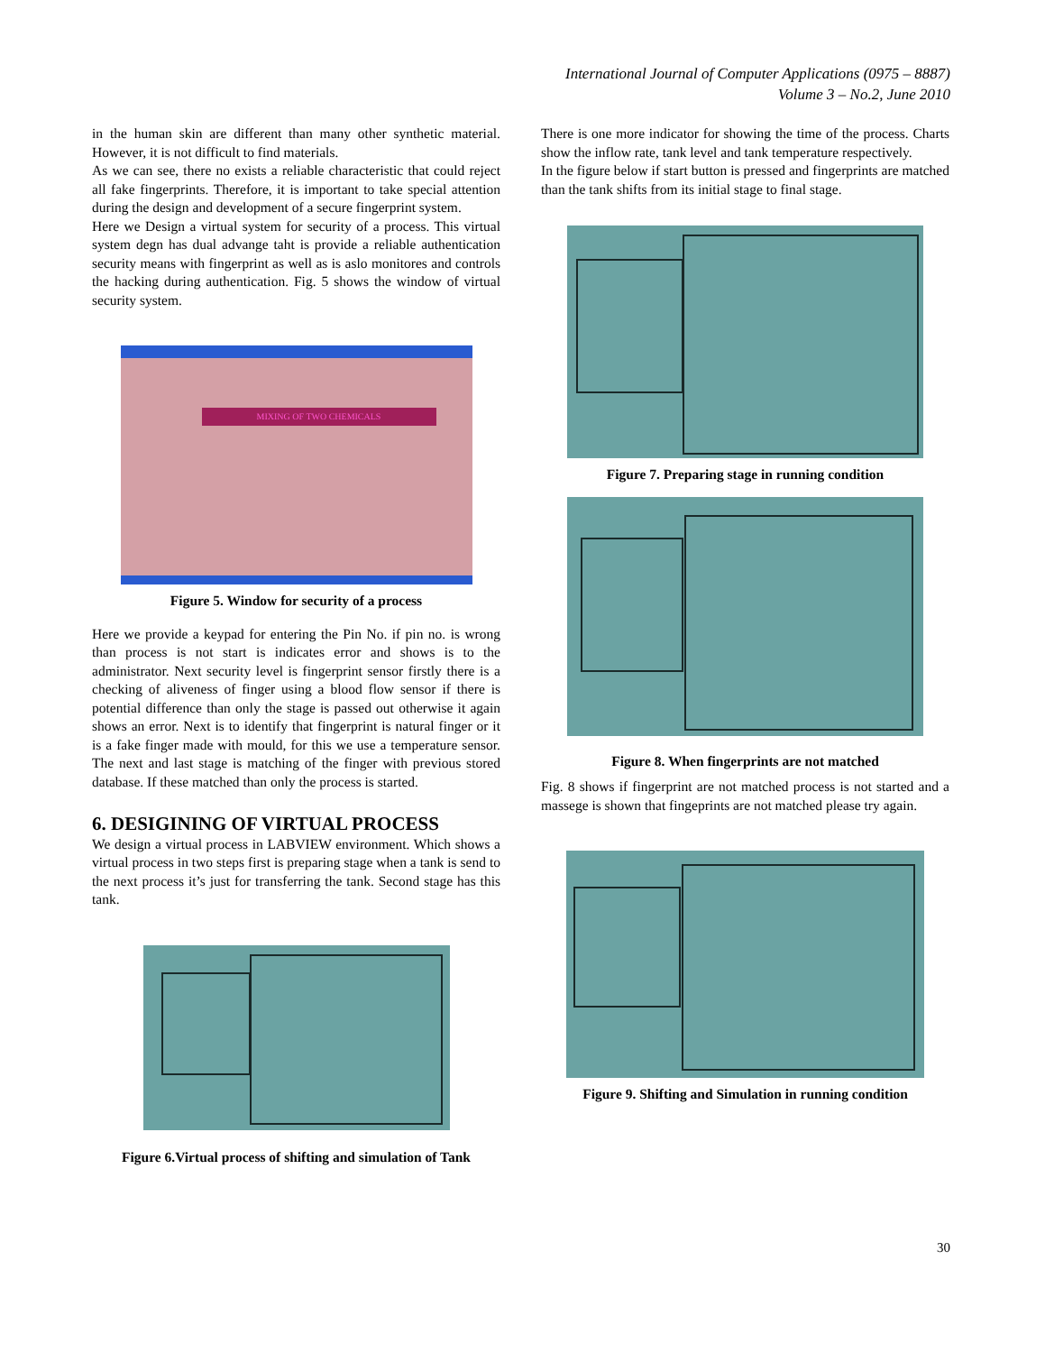International Journal of Computer Applications (0975 – 8887)
Volume 3 – No.2, June 2010
in the human skin are different than many other synthetic material. However, it is not difficult to find materials.
As we can see, there no exists a reliable characteristic that could reject all fake fingerprints. Therefore, it is important to take special attention during the design and development of a secure fingerprint system.
Here we Design a virtual system for security of a process. This virtual system degn has dual advange taht is provide a reliable authentication security means with fingerprint as well as is aslo monitores and controls the hacking during authentication. Fig. 5 shows the window of virtual security system.
MIXING OF TWO CHEMICALS
Figure 5. Window for security of a process
Here we provide a keypad for entering the Pin No. if pin no. is wrong than process is not start is indicates error and shows is to the administrator. Next security level is fingerprint sensor firstly there is a checking of aliveness of finger using a blood flow sensor if there is potential difference than only the stage is passed out otherwise it again shows an error. Next is to identify that fingerprint is natural finger or it is a fake finger made with mould, for this we use a temperature sensor. The next and last stage is matching of the finger with previous stored database. If these matched than only the process is started.
6. DESIGINING OF VIRTUAL PROCESS
We design a virtual process in LABVIEW environment. Which shows a virtual process in two steps first is preparing stage when a tank is send to the next process it’s just for transferring the tank. Second stage has this tank.
Figure 6.Virtual process of shifting and simulation of Tank
There is one more indicator for showing the time of the process. Charts show the inflow rate, tank level and tank temperature respectively.
In the figure below if start button is pressed and fingerprints are matched than the tank shifts from its initial stage to final stage.
Figure 7. Preparing stage in running condition
Figure 8. When fingerprints are not matched
Fig. 8 shows if fingerprint are not matched process is not started and a massege is shown that fingeprints are not matched please try again.
Figure 9. Shifting and Simulation in running condition
30